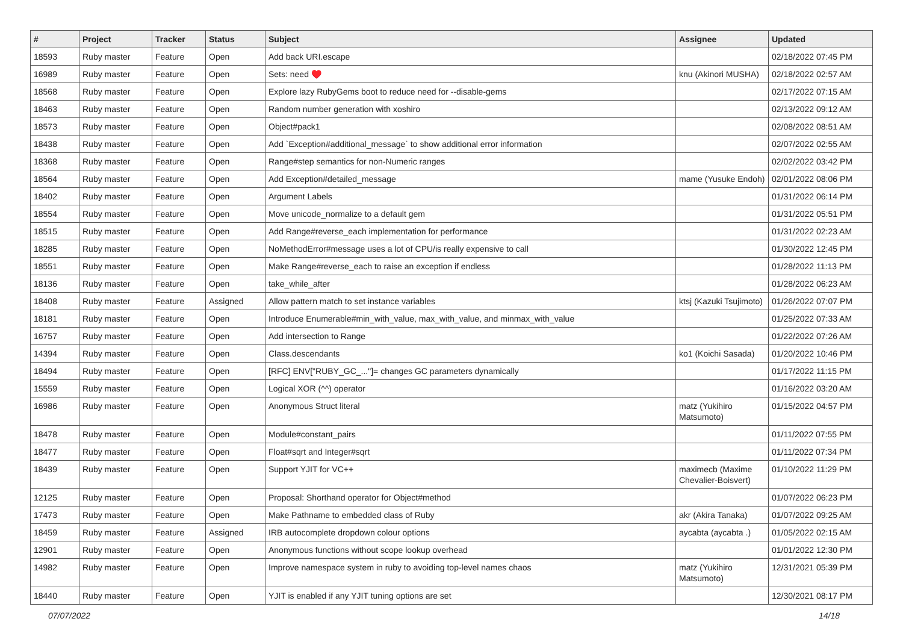| # | Project | Tracker | Status | Subject | Assignee | Updated |
| --- | --- | --- | --- | --- | --- | --- |
| 18593 | Ruby master | Feature | Open | Add back URI.escape | | 02/18/2022 07:45 PM |
| 16989 | Ruby master | Feature | Open | Sets: need ♥️ | knu (Akinori MUSHA) | 02/18/2022 02:57 AM |
| 18568 | Ruby master | Feature | Open | Explore lazy RubyGems boot to reduce need for --disable-gems | | 02/17/2022 07:15 AM |
| 18463 | Ruby master | Feature | Open | Random number generation with xoshiro | | 02/13/2022 09:12 AM |
| 18573 | Ruby master | Feature | Open | Object#pack1 | | 02/08/2022 08:51 AM |
| 18438 | Ruby master | Feature | Open | Add `Exception#additional_message` to show additional error information | | 02/07/2022 02:55 AM |
| 18368 | Ruby master | Feature | Open | Range#step semantics for non-Numeric ranges | | 02/02/2022 03:42 PM |
| 18564 | Ruby master | Feature | Open | Add Exception#detailed_message | mame (Yusuke Endoh) | 02/01/2022 08:06 PM |
| 18402 | Ruby master | Feature | Open | Argument Labels | | 01/31/2022 06:14 PM |
| 18554 | Ruby master | Feature | Open | Move unicode_normalize to a default gem | | 01/31/2022 05:51 PM |
| 18515 | Ruby master | Feature | Open | Add Range#reverse_each implementation for performance | | 01/31/2022 02:23 AM |
| 18285 | Ruby master | Feature | Open | NoMethodError#message uses a lot of CPU/is really expensive to call | | 01/30/2022 12:45 PM |
| 18551 | Ruby master | Feature | Open | Make Range#reverse_each to raise an exception if endless | | 01/28/2022 11:13 PM |
| 18136 | Ruby master | Feature | Open | take_while_after | | 01/28/2022 06:23 AM |
| 18408 | Ruby master | Feature | Assigned | Allow pattern match to set instance variables | ktsj (Kazuki Tsujimoto) | 01/26/2022 07:07 PM |
| 18181 | Ruby master | Feature | Open | Introduce Enumerable#min_with_value, max_with_value, and minmax_with_value | | 01/25/2022 07:33 AM |
| 16757 | Ruby master | Feature | Open | Add intersection to Range | | 01/22/2022 07:26 AM |
| 14394 | Ruby master | Feature | Open | Class.descendants | ko1 (Koichi Sasada) | 01/20/2022 10:46 PM |
| 18494 | Ruby master | Feature | Open | [RFC] ENV["RUBY_GC_..."]= changes GC parameters dynamically | | 01/17/2022 11:15 PM |
| 15559 | Ruby master | Feature | Open | Logical XOR (^^) operator | | 01/16/2022 03:20 AM |
| 16986 | Ruby master | Feature | Open | Anonymous Struct literal | matz (Yukihiro Matsumoto) | 01/15/2022 04:57 PM |
| 18478 | Ruby master | Feature | Open | Module#constant_pairs | | 01/11/2022 07:55 PM |
| 18477 | Ruby master | Feature | Open | Float#sqrt and Integer#sqrt | | 01/11/2022 07:34 PM |
| 18439 | Ruby master | Feature | Open | Support YJIT for VC++ | maximecb (Maxime Chevalier-Boisvert) | 01/10/2022 11:29 PM |
| 12125 | Ruby master | Feature | Open | Proposal: Shorthand operator for Object#method | | 01/07/2022 06:23 PM |
| 17473 | Ruby master | Feature | Open | Make Pathname to embedded class of Ruby | akr (Akira Tanaka) | 01/07/2022 09:25 AM |
| 18459 | Ruby master | Feature | Assigned | IRB autocomplete dropdown colour options | aycabta (aycabta .) | 01/05/2022 02:15 AM |
| 12901 | Ruby master | Feature | Open | Anonymous functions without scope lookup overhead | | 01/01/2022 12:30 PM |
| 14982 | Ruby master | Feature | Open | Improve namespace system in ruby to avoiding top-level names chaos | matz (Yukihiro Matsumoto) | 12/31/2021 05:39 PM |
| 18440 | Ruby master | Feature | Open | YJIT is enabled if any YJIT tuning options are set | | 12/30/2021 08:17 PM |
07/07/2022 14/18